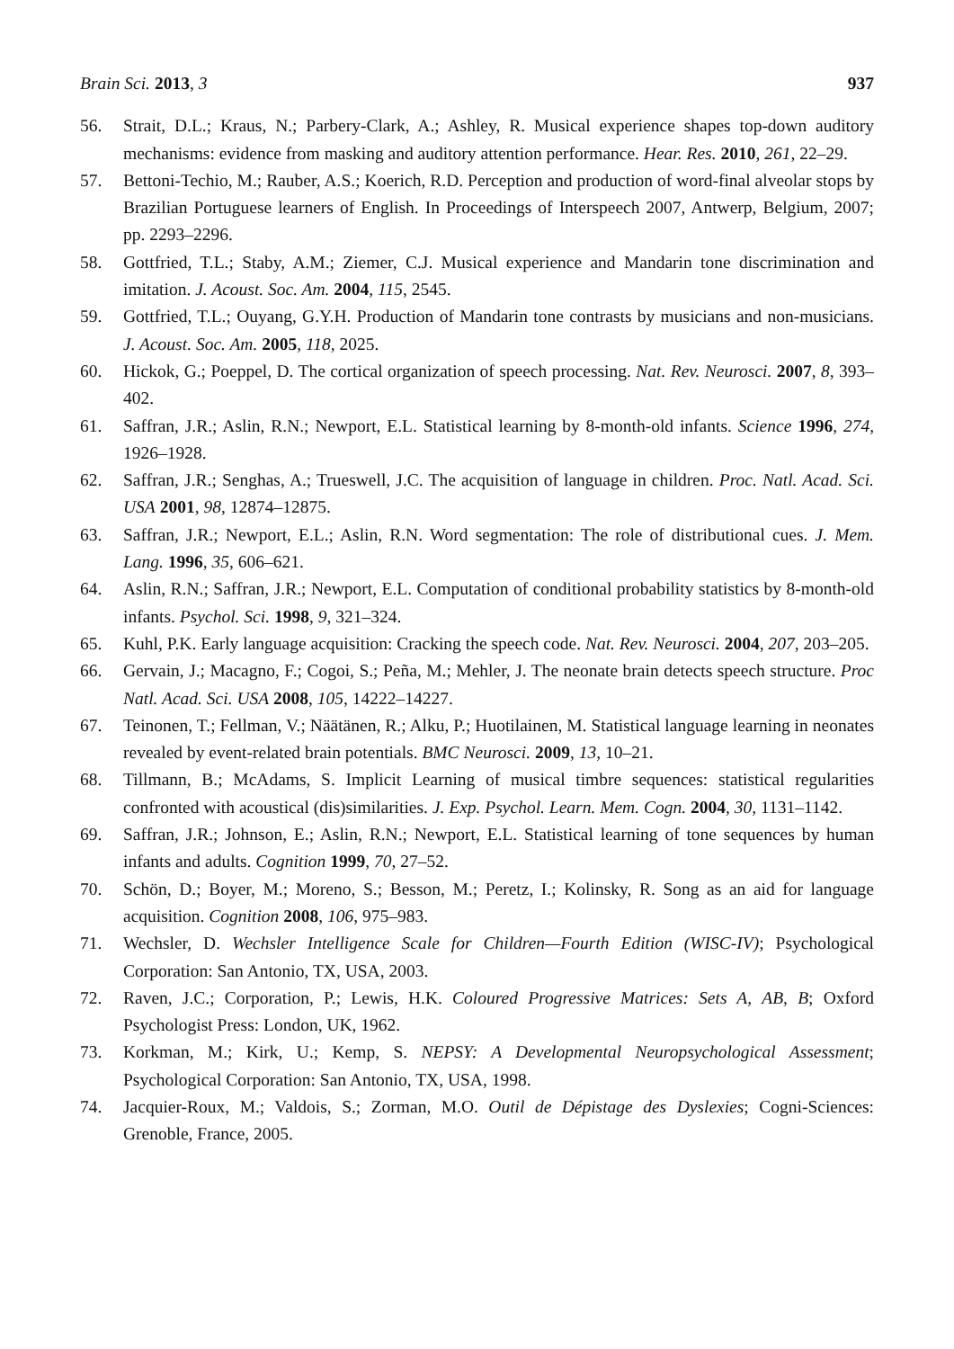Brain Sci. 2013, 3 937
56. Strait, D.L.; Kraus, N.; Parbery-Clark, A.; Ashley, R. Musical experience shapes top-down auditory mechanisms: evidence from masking and auditory attention performance. Hear. Res. 2010, 261, 22–29.
57. Bettoni-Techio, M.; Rauber, A.S.; Koerich, R.D. Perception and production of word-final alveolar stops by Brazilian Portuguese learners of English. In Proceedings of Interspeech 2007, Antwerp, Belgium, 2007; pp. 2293–2296.
58. Gottfried, T.L.; Staby, A.M.; Ziemer, C.J. Musical experience and Mandarin tone discrimination and imitation. J. Acoust. Soc. Am. 2004, 115, 2545.
59. Gottfried, T.L.; Ouyang, G.Y.H. Production of Mandarin tone contrasts by musicians and non-musicians. J. Acoust. Soc. Am. 2005, 118, 2025.
60. Hickok, G.; Poeppel, D. The cortical organization of speech processing. Nat. Rev. Neurosci. 2007, 8, 393–402.
61. Saffran, J.R.; Aslin, R.N.; Newport, E.L. Statistical learning by 8-month-old infants. Science 1996, 274, 1926–1928.
62. Saffran, J.R.; Senghas, A.; Trueswell, J.C. The acquisition of language in children. Proc. Natl. Acad. Sci. USA 2001, 98, 12874–12875.
63. Saffran, J.R.; Newport, E.L.; Aslin, R.N. Word segmentation: The role of distributional cues. J. Mem. Lang. 1996, 35, 606–621.
64. Aslin, R.N.; Saffran, J.R.; Newport, E.L. Computation of conditional probability statistics by 8-month-old infants. Psychol. Sci. 1998, 9, 321–324.
65. Kuhl, P.K. Early language acquisition: Cracking the speech code. Nat. Rev. Neurosci. 2004, 207, 203–205.
66. Gervain, J.; Macagno, F.; Cogoi, S.; Peña, M.; Mehler, J. The neonate brain detects speech structure. Proc Natl. Acad. Sci. USA 2008, 105, 14222–14227.
67. Teinonen, T.; Fellman, V.; Näätänen, R.; Alku, P.; Huotilainen, M. Statistical language learning in neonates revealed by event-related brain potentials. BMC Neurosci. 2009, 13, 10–21.
68. Tillmann, B.; McAdams, S. Implicit Learning of musical timbre sequences: statistical regularities confronted with acoustical (dis)similarities. J. Exp. Psychol. Learn. Mem. Cogn. 2004, 30, 1131–1142.
69. Saffran, J.R.; Johnson, E.; Aslin, R.N.; Newport, E.L. Statistical learning of tone sequences by human infants and adults. Cognition 1999, 70, 27–52.
70. Schön, D.; Boyer, M.; Moreno, S.; Besson, M.; Peretz, I.; Kolinsky, R. Song as an aid for language acquisition. Cognition 2008, 106, 975–983.
71. Wechsler, D. Wechsler Intelligence Scale for Children—Fourth Edition (WISC-IV); Psychological Corporation: San Antonio, TX, USA, 2003.
72. Raven, J.C.; Corporation, P.; Lewis, H.K. Coloured Progressive Matrices: Sets A, AB, B; Oxford Psychologist Press: London, UK, 1962.
73. Korkman, M.; Kirk, U.; Kemp, S. NEPSY: A Developmental Neuropsychological Assessment; Psychological Corporation: San Antonio, TX, USA, 1998.
74. Jacquier-Roux, M.; Valdois, S.; Zorman, M.O. Outil de Dépistage des Dyslexies; Cogni-Sciences: Grenoble, France, 2005.